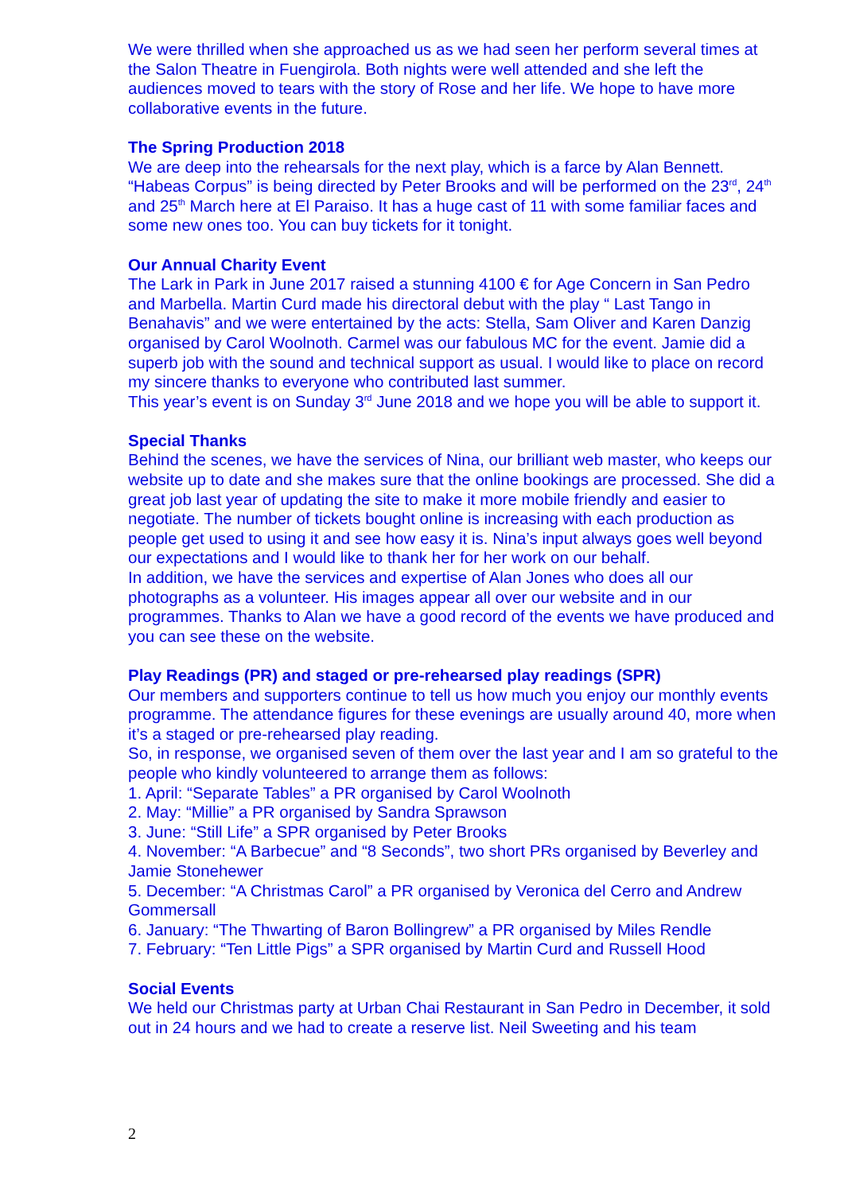We were thrilled when she approached us as we had seen her perform several times at the Salon Theatre in Fuengirola. Both nights were well attended and she left the audiences moved to tears with the story of Rose and her life. We hope to have more collaborative events in the future.
The Spring Production 2018
We are deep into the rehearsals for the next play, which is a farce by Alan Bennett. “Habeas Corpus” is being directed by Peter Brooks and will be performed on the 23<sup>rd</sup>, 24<sup>th</sup> and 25<sup>th</sup> March here at El Paraiso. It has a huge cast of 11 with some familiar faces and some new ones too. You can buy tickets for it tonight.
Our Annual Charity Event
The Lark in Park in June 2017 raised a stunning 4100 € for Age Concern in San Pedro and Marbella. Martin Curd made his directoral debut with the play “ Last Tango in Benahavis” and we were entertained by the acts: Stella, Sam Oliver and Karen Danzig organised by Carol Woolnoth. Carmel was our fabulous MC for the event. Jamie did a superb job with the sound and technical support as usual. I would like to place on record my sincere thanks to everyone who contributed last summer.
This year’s event is on Sunday 3<sup>rd</sup> June 2018 and we hope you will be able to support it.
Special Thanks
Behind the scenes, we have the services of Nina, our brilliant web master, who keeps our website up to date and she makes sure that the online bookings are processed. She did a great job last year of updating the site to make it more mobile friendly and easier to negotiate. The number of tickets bought online is increasing with each production as people get used to using it and see how easy it is. Nina’s input always goes well beyond our expectations and I would like to thank her for her work on our behalf.
In addition, we have the services and expertise of Alan Jones who does all our photographs as a volunteer. His images appear all over our website and in our programmes. Thanks to Alan we have a good record of the events we have produced and you can see these on the website.
Play Readings (PR) and staged or pre-rehearsed play readings (SPR)
Our members and supporters continue to tell us how much you enjoy our monthly events programme. The attendance figures for these evenings are usually around 40, more when it’s a staged or pre-rehearsed play reading.
So, in response, we organised seven of them over the last year and I am so grateful to the people who kindly volunteered to arrange them as follows:
1. April: “Separate Tables” a PR organised by Carol Woolnoth
2. May: “Millie” a PR organised by Sandra Sprawson
3. June: “Still Life” a SPR organised by Peter Brooks
4. November: “A Barbecue” and “8 Seconds”, two short PRs organised by Beverley and Jamie Stonehewer
5. December: “A Christmas Carol” a PR organised by Veronica del Cerro and Andrew Gommersall
6. January: “The Thwarting of Baron Bollingrew” a PR organised by Miles Rendle
7. February: “Ten Little Pigs” a SPR organised by Martin Curd and Russell Hood
Social Events
We held our Christmas party at Urban Chai Restaurant in San Pedro in December, it sold out in 24 hours and we had to create a reserve list. Neil Sweeting and his team
2